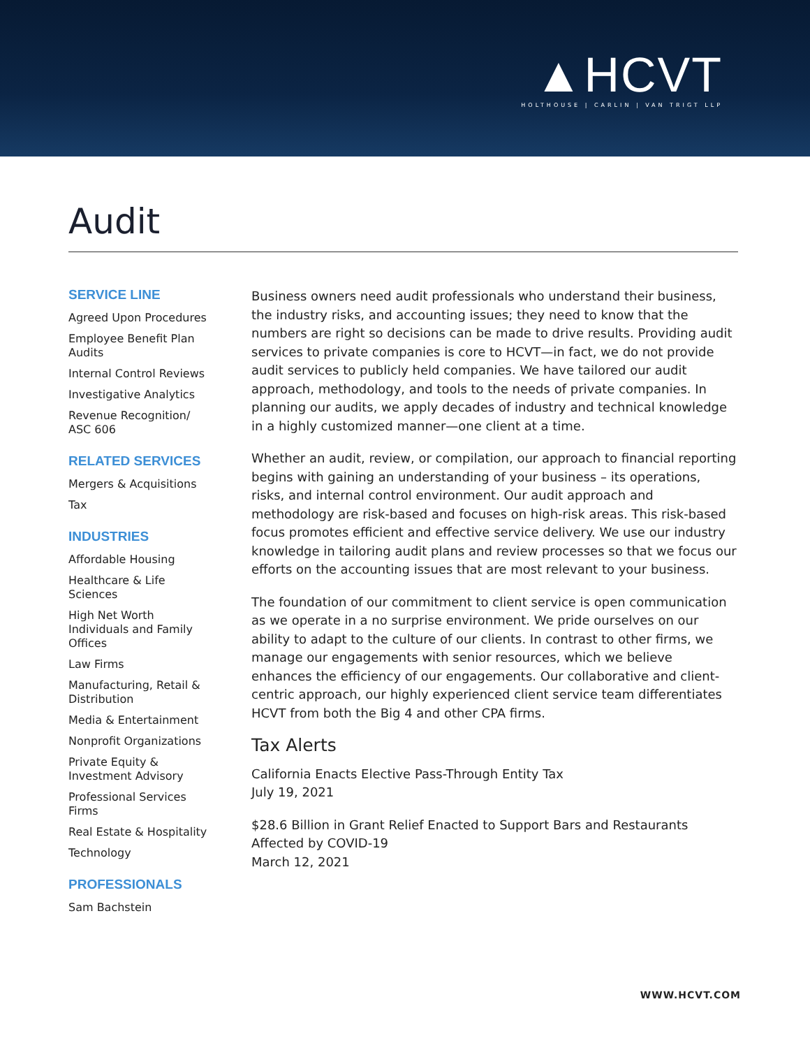▲HCVT
HOLTHOUSE | CARLIN | VAN TRIGT LLP
Audit
SERVICE LINE
Agreed Upon Procedures
Employee Benefit Plan Audits
Internal Control Reviews
Investigative Analytics
Revenue Recognition/ ASC 606
RELATED SERVICES
Mergers & Acquisitions
Tax
INDUSTRIES
Affordable Housing
Healthcare & Life Sciences
High Net Worth Individuals and Family Offices
Law Firms
Manufacturing, Retail & Distribution
Media & Entertainment
Nonprofit Organizations
Private Equity & Investment Advisory
Professional Services Firms
Real Estate & Hospitality
Technology
PROFESSIONALS
Sam Bachstein
Business owners need audit professionals who understand their business, the industry risks, and accounting issues; they need to know that the numbers are right so decisions can be made to drive results. Providing audit services to private companies is core to HCVT—in fact, we do not provide audit services to publicly held companies. We have tailored our audit approach, methodology, and tools to the needs of private companies. In planning our audits, we apply decades of industry and technical knowledge in a highly customized manner—one client at a time.
Whether an audit, review, or compilation, our approach to financial reporting begins with gaining an understanding of your business – its operations, risks, and internal control environment. Our audit approach and methodology are risk-based and focuses on high-risk areas. This risk-based focus promotes efficient and effective service delivery. We use our industry knowledge in tailoring audit plans and review processes so that we focus our efforts on the accounting issues that are most relevant to your business.
The foundation of our commitment to client service is open communication as we operate in a no surprise environment. We pride ourselves on our ability to adapt to the culture of our clients. In contrast to other firms, we manage our engagements with senior resources, which we believe enhances the efficiency of our engagements. Our collaborative and client-centric approach, our highly experienced client service team differentiates HCVT from both the Big 4 and other CPA firms.
Tax Alerts
California Enacts Elective Pass-Through Entity Tax
July 19, 2021
$28.6 Billion in Grant Relief Enacted to Support Bars and Restaurants Affected by COVID-19
March 12, 2021
WWW.HCVT.COM